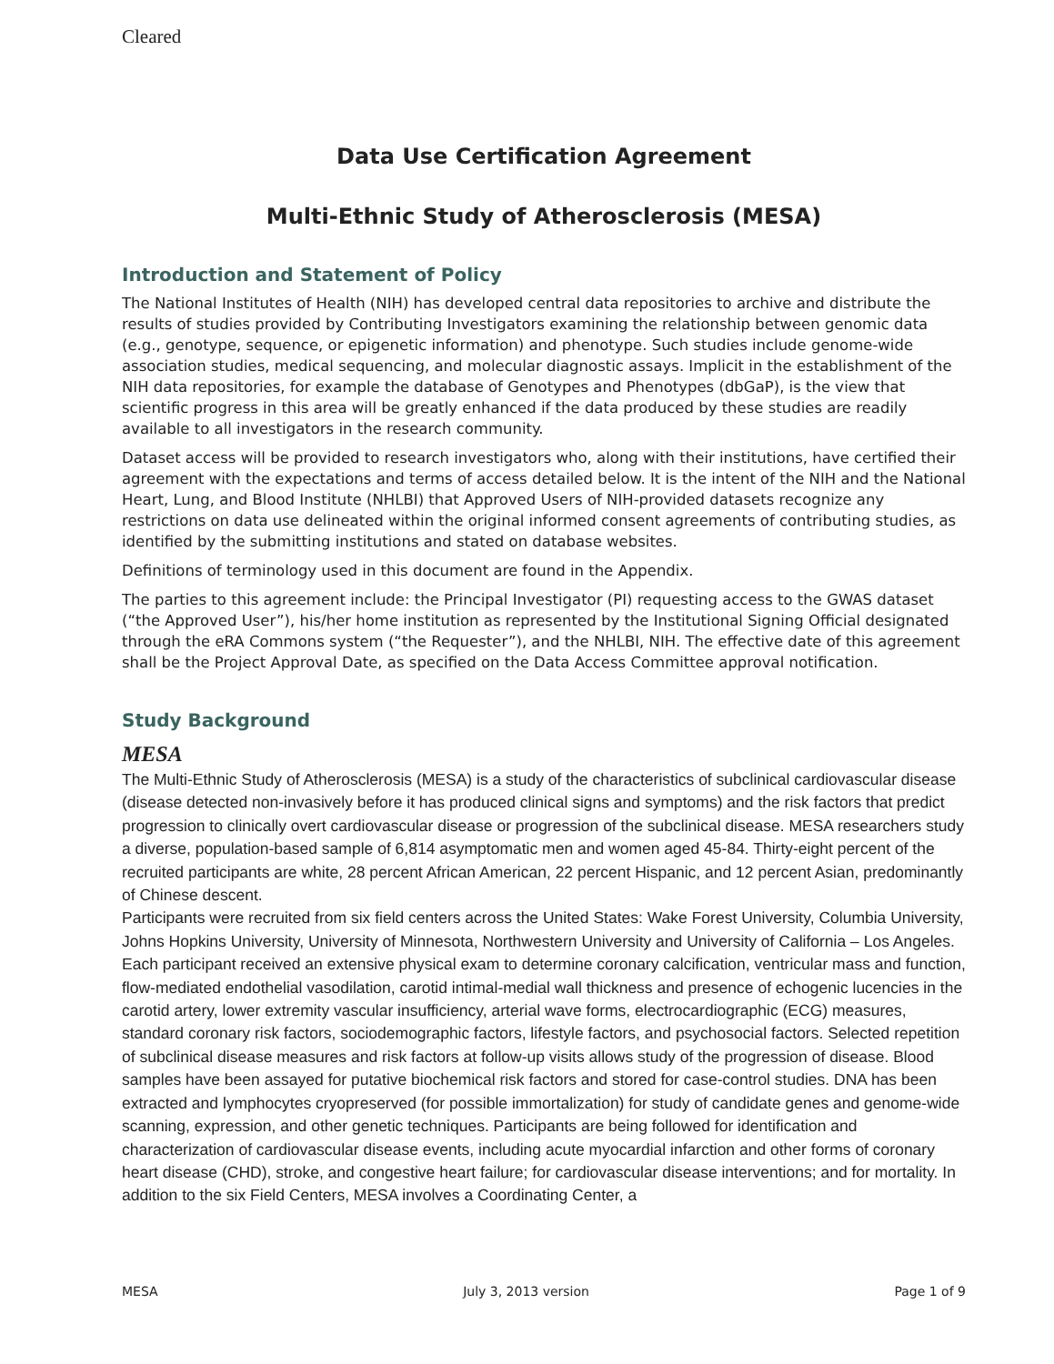Cleared
Data Use Certification Agreement
Multi-Ethnic Study of Atherosclerosis (MESA)
Introduction and Statement of Policy
The National Institutes of Health (NIH) has developed central data repositories to archive and distribute the results of studies provided by Contributing Investigators examining the relationship between genomic data (e.g., genotype, sequence, or epigenetic information) and phenotype. Such studies include genome-wide association studies, medical sequencing, and molecular diagnostic assays. Implicit in the establishment of the NIH data repositories, for example the database of Genotypes and Phenotypes (dbGaP), is the view that scientific progress in this area will be greatly enhanced if the data produced by these studies are readily available to all investigators in the research community.
Dataset access will be provided to research investigators who, along with their institutions, have certified their agreement with the expectations and terms of access detailed below. It is the intent of the NIH and the National Heart, Lung, and Blood Institute (NHLBI) that Approved Users of NIH-provided datasets recognize any restrictions on data use delineated within the original informed consent agreements of contributing studies, as identified by the submitting institutions and stated on database websites.
Definitions of terminology used in this document are found in the Appendix.
The parties to this agreement include: the Principal Investigator (PI) requesting access to the GWAS dataset (“the Approved User”), his/her home institution as represented by the Institutional Signing Official designated through the eRA Commons system (“the Requester”), and the NHLBI, NIH. The effective date of this agreement shall be the Project Approval Date, as specified on the Data Access Committee approval notification.
Study Background
MESA
The Multi-Ethnic Study of Atherosclerosis (MESA) is a study of the characteristics of subclinical cardiovascular disease (disease detected non-invasively before it has produced clinical signs and symptoms) and the risk factors that predict progression to clinically overt cardiovascular disease or progression of the subclinical disease. MESA researchers study a diverse, population-based sample of 6,814 asymptomatic men and women aged 45-84. Thirty-eight percent of the recruited participants are white, 28 percent African American, 22 percent Hispanic, and 12 percent Asian, predominantly of Chinese descent.
Participants were recruited from six field centers across the United States: Wake Forest University, Columbia University, Johns Hopkins University, University of Minnesota, Northwestern University and University of California – Los Angeles. Each participant received an extensive physical exam to determine coronary calcification, ventricular mass and function, flow-mediated endothelial vasodilation, carotid intimal-medial wall thickness and presence of echogenic lucencies in the carotid artery, lower extremity vascular insufficiency, arterial wave forms, electrocardiographic (ECG) measures, standard coronary risk factors, sociodemographic factors, lifestyle factors, and psychosocial factors. Selected repetition of subclinical disease measures and risk factors at follow-up visits allows study of the progression of disease. Blood samples have been assayed for putative biochemical risk factors and stored for case-control studies. DNA has been extracted and lymphocytes cryopreserved (for possible immortalization) for study of candidate genes and genome-wide scanning, expression, and other genetic techniques. Participants are being followed for identification and characterization of cardiovascular disease events, including acute myocardial infarction and other forms of coronary heart disease (CHD), stroke, and congestive heart failure; for cardiovascular disease interventions; and for mortality. In addition to the six Field Centers, MESA involves a Coordinating Center, a
MESA July 3, 2013 version Page 1 of 9